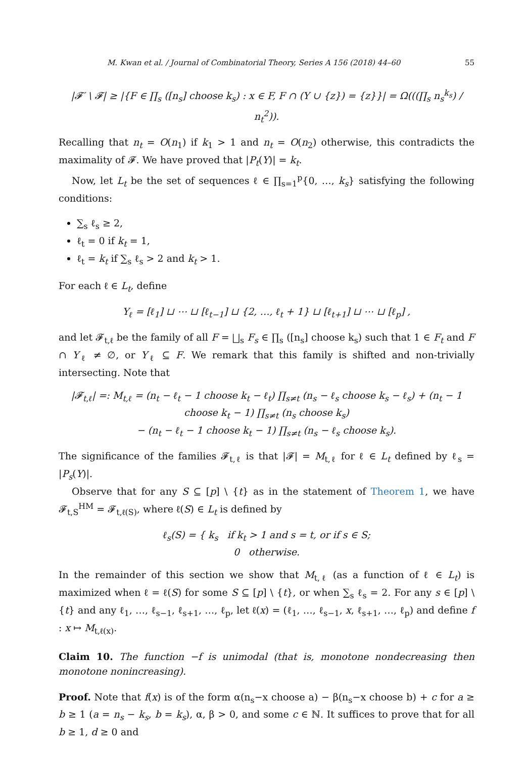M. Kwan et al. / Journal of Combinatorial Theory, Series A 156 (2018) 44–60 55
|𝓕′ \ 𝓕| ≥ |{F ∈ ∏<sub>s</sub> ([n<sub>s</sub>] choose k<sub>s</sub>) : x ∈ F, F ∩ (Y ∪ {z}) = {z}}| = Ω(((∏<sub>s</sub> n<sub>s</sub><sup>k<sub>s</sub></sup>) / n<sub>t</sub><sup>2</sup>)).
Recalling that n<sub>t</sub> = O(n<sub>1</sub>) if k<sub>1</sub> > 1 and n<sub>t</sub> = O(n<sub>2</sub>) otherwise, this contradicts the maximality of 𝓕. We have proved that |P<sub>t</sub>(Y)| = k<sub>t</sub>.
Now, let L<sub>t</sub> be the set of sequences ℓ ∈ ∏<sub>s=1</sub><sup>p</sup>{0, …, k<sub>s</sub>} satisfying the following conditions:
∑<sub>s</sub> ℓ<sub>s</sub> ≥ 2,
ℓ<sub>t</sub> = 0 if k<sub>t</sub> = 1,
ℓ<sub>t</sub> = k<sub>t</sub> if ∑<sub>s</sub> ℓ<sub>s</sub> > 2 and k<sub>t</sub> > 1.
For each ℓ ∈ L<sub>t</sub>, define
Y<sub>ℓ</sub> = [ℓ<sub>1</sub>] ⊔ ⋯ ⊔ [ℓ<sub>t−1</sub>] ⊔ {2, …, ℓ<sub>t</sub> + 1} ⊔ [ℓ<sub>t+1</sub>] ⊔ ⋯ ⊔ [ℓ<sub>p</sub>] ,
and let 𝓕<sub>t,ℓ</sub> be the family of all F = ⨆<sub>s</sub> F<sub>s</sub> ∈ ∏<sub>s</sub> ([n<sub>s</sub>] choose k<sub>s</sub>) such that 1 ∈ F<sub>t</sub> and F ∩ Y<sub>ℓ</sub> ≠ ∅, or Y<sub>ℓ</sub> ⊆ F. We remark that this family is shifted and non-trivially intersecting. Note that
|𝓕<sub>t,ℓ</sub>| =: M<sub>t,ℓ</sub> = (n<sub>t</sub> − ℓ<sub>t</sub> − 1 choose k<sub>t</sub> − ℓ<sub>t</sub>) ∏<sub>s≠t</sub> (n<sub>s</sub> − ℓ<sub>s</sub> choose k<sub>s</sub> − ℓ<sub>s</sub>) + (n<sub>t</sub> − 1 choose k<sub>t</sub> − 1) ∏<sub>s≠t</sub> (n<sub>s</sub> choose k<sub>s</sub>)
− (n<sub>t</sub> − ℓ<sub>t</sub> − 1 choose k<sub>t</sub> − 1) ∏<sub>s≠t</sub> (n<sub>s</sub> − ℓ<sub>s</sub> choose k<sub>s</sub>).
The significance of the families 𝓕<sub>t,ℓ</sub> is that |𝓕| = M<sub>t,ℓ</sub> for ℓ ∈ L<sub>t</sub> defined by ℓ<sub>s</sub> = |P<sub>s</sub>(Y)|.
Observe that for any S ⊆ [p] \ {t} as in the statement of Theorem 1, we have 𝓕<sub>t,S</sub><sup>HM</sup> = 𝓕<sub>t,ℓ(S)</sub>, where ℓ(S) ∈ L<sub>t</sub> is defined by
ℓ<sub>s</sub>(S) = { k<sub>s</sub> if k<sub>t</sub> > 1 and s = t, or if s ∈ S;
0 otherwise.
In the remainder of this section we show that M<sub>t,ℓ</sub> (as a function of ℓ ∈ L<sub>t</sub>) is maximized when ℓ = ℓ(S) for some S ⊆ [p] \ {t}, or when ∑<sub>s</sub> ℓ<sub>s</sub> = 2. For any s ∈ [p] \ {t} and any ℓ<sub>1</sub>, …, ℓ<sub>s−1</sub>, ℓ<sub>s+1</sub>, …, ℓ<sub>p</sub>, let ℓ(x) = (ℓ<sub>1</sub>, …, ℓ<sub>s−1</sub>, x, ℓ<sub>s+1</sub>, …, ℓ<sub>p</sub>) and define f : x ↦ M<sub>t,ℓ(x)</sub>.
Claim 10. The function −f is unimodal (that is, monotone nondecreasing then monotone nonincreasing).
Proof. Note that f(x) is of the form α(n<sub>s</sub>−x choose a) − β(n<sub>s</sub>−x choose b) + c for a ≥ b ≥ 1 (a = n<sub>s</sub> − k<sub>s</sub>, b = k<sub>s</sub>), α, β > 0, and some c ∈ ℕ. It suffices to prove that for all b ≥ 1, d ≥ 0 and